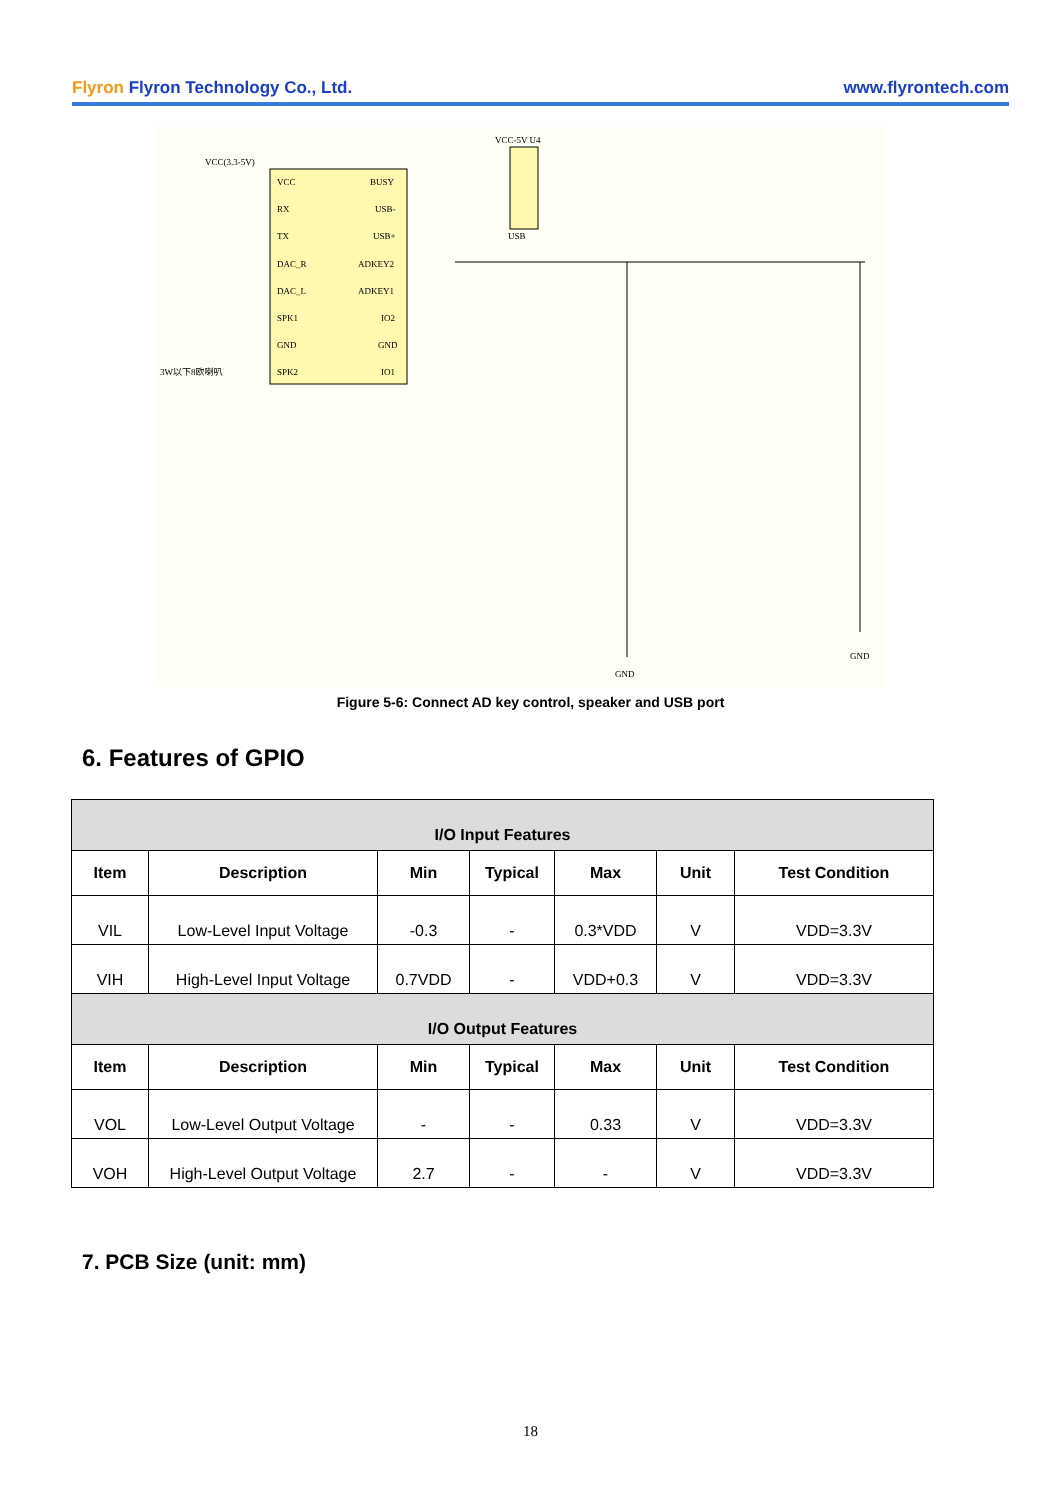Flyron Flyron Technology Co., Ltd. www.flyrontech.com
VCC
RX
TX
DAC_R
DAC_L
SPK1
GND
SPK2
BUSY
USB-
USB+
ADKEY2
ADKEY1
IO2
GND
IO1
VCC(3.3-5V)
3W以下8欧喇叭
VCC-5V U4
USB
GND
GND
Figure 5-6: Connect AD key control, speaker and USB port
6. Features of GPIO
| I/O Input Features | | | | | | |
| Item | Description | Min | Typical | Max | Unit | Test Condition |
| VIL | Low-Level Input Voltage | -0.3 | - | 0.3*VDD | V | VDD=3.3V |
| VIH | High-Level Input Voltage | 0.7VDD | - | VDD+0.3 | V | VDD=3.3V |
| I/O Output Features | | | | | | |
| Item | Description | Min | Typical | Max | Unit | Test Condition |
| VOL | Low-Level Output Voltage | - | - | 0.33 | V | VDD=3.3V |
| VOH | High-Level Output Voltage | 2.7 | - | - | V | VDD=3.3V |
7. PCB Size (unit: mm)
18